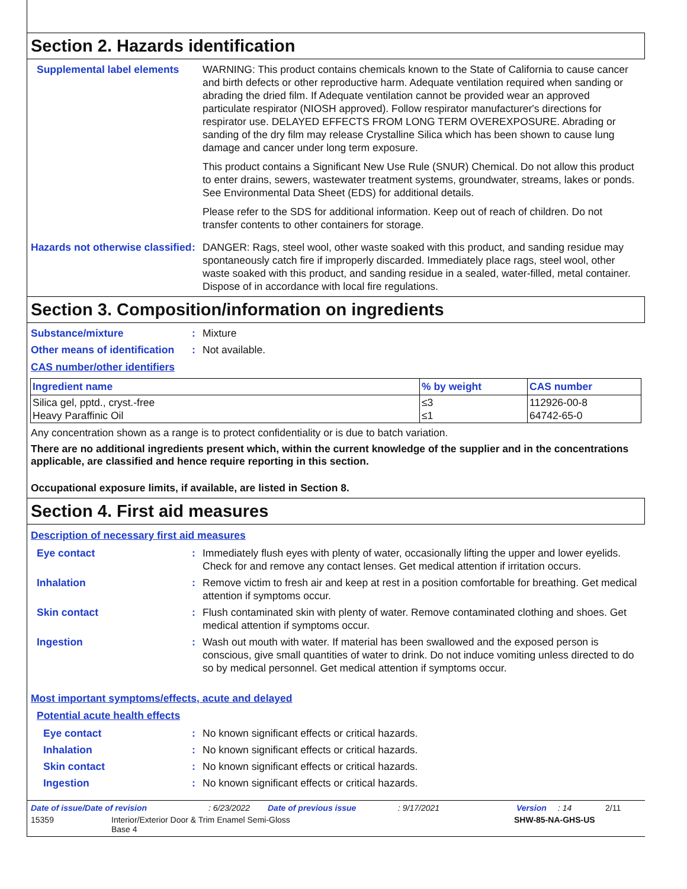Section 2. Hazards identification
Supplemental label elements
WARNING: This product contains chemicals known to the State of California to cause cancer and birth defects or other reproductive harm. Adequate ventilation required when sanding or abrading the dried film. If Adequate ventilation cannot be provided wear an approved particulate respirator (NIOSH approved). Follow respirator manufacturer's directions for respirator use. DELAYED EFFECTS FROM LONG TERM OVEREXPOSURE. Abrading or sanding of the dry film may release Crystalline Silica which has been shown to cause lung damage and cancer under long term exposure.
This product contains a Significant New Use Rule (SNUR) Chemical. Do not allow this product to enter drains, sewers, wastewater treatment systems, groundwater, streams, lakes or ponds. See Environmental Data Sheet (EDS) for additional details.
Please refer to the SDS for additional information. Keep out of reach of children. Do not transfer contents to other containers for storage.
Hazards not otherwise classified
: DANGER: Rags, steel wool, other waste soaked with this product, and sanding residue may spontaneously catch fire if improperly discarded. Immediately place rags, steel wool, other waste soaked with this product, and sanding residue in a sealed, water-filled, metal container. Dispose of in accordance with local fire regulations.
Section 3. Composition/information on ingredients
Substance/mixture : Mixture
Other means of identification
: Not available.
CAS number/other identifiers
| Ingredient name | % by weight | CAS number |
| --- | --- | --- |
| Silica gel, pptd., cryst.-free Heavy Paraffinic Oil | ≤3 ≤1 | 112926-00-8 64742-65-0 |
Any concentration shown as a range is to protect confidentiality or is due to batch variation.
There are no additional ingredients present which, within the current knowledge of the supplier and in the concentrations applicable, are classified and hence require reporting in this section.
Occupational exposure limits, if available, are listed in Section 8.
Section 4. First aid measures
Description of necessary first aid measures
Eye contact : Immediately flush eyes with plenty of water, occasionally lifting the upper and lower eyelids. Check for and remove any contact lenses. Get medical attention if irritation occurs.
Inhalation : Remove victim to fresh air and keep at rest in a position comfortable for breathing. Get medical attention if symptoms occur.
Skin contact : Flush contaminated skin with plenty of water. Remove contaminated clothing and shoes. Get medical attention if symptoms occur.
Ingestion : Wash out mouth with water. If material has been swallowed and the exposed person is conscious, give small quantities of water to drink. Do not induce vomiting unless directed to do so by medical personnel. Get medical attention if symptoms occur.
Most important symptoms/effects, acute and delayed
Potential acute health effects
Eye contact : No known significant effects or critical hazards.
Inhalation : No known significant effects or critical hazards.
Skin contact : No known significant effects or critical hazards.
Ingestion : No known significant effects or critical hazards.
Date of issue/Date of revision: 6/23/2022 Date of previous issue: 9/17/2021 Version: 14 2/11
15359 Interior/Exterior Door & Trim Enamel Semi-Gloss
Base 4 SHW-85-NA-GHS-US